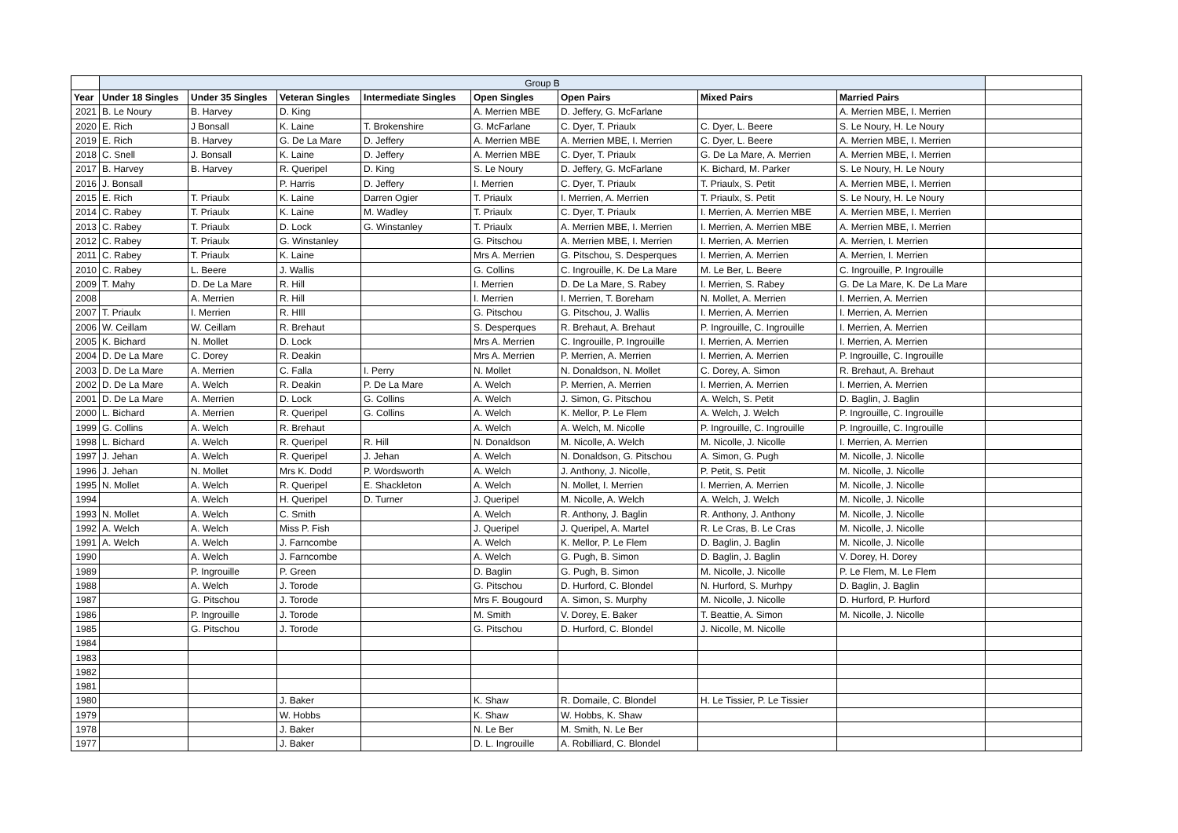| | Group B | | | | | | | | |
| --- | --- | --- | --- | --- | --- | --- | --- | --- | --- |
| Year | Under 18 Singles | Under 35 Singles | Veteran Singles | Intermediate Singles | Open Singles | Open Pairs | Mixed Pairs | Married Pairs | |
| 2021 | B. Le Noury | B. Harvey | D. King | | A. Merrien MBE | D. Jeffery, G. McFarlane | | A. Merrien MBE, I. Merrien | |
| 2020 | E. Rich | J Bonsall | K. Laine | T. Brokenshire | G. McFarlane | C. Dyer, T. Priaulx | C. Dyer, L. Beere | S. Le Noury, H. Le Noury | |
| 2019 | E. Rich | B. Harvey | G. De La Mare | D. Jeffery | A. Merrien MBE | A. Merrien MBE, I. Merrien | C. Dyer, L. Beere | A. Merrien MBE, I. Merrien | |
| 2018 | C. Snell | J. Bonsall | K. Laine | D. Jeffery | A. Merrien MBE | C. Dyer, T. Priaulx | G. De La Mare, A. Merrien | A. Merrien MBE, I. Merrien | |
| 2017 | B. Harvey | B. Harvey | R. Queripel | D. King | S. Le Noury | D. Jeffery, G. McFarlane | K. Bichard, M. Parker | S. Le Noury, H. Le Noury | |
| 2016 | J. Bonsall | | P. Harris | D. Jeffery | I. Merrien | C. Dyer, T. Priaulx | T. Priaulx, S. Petit | A. Merrien MBE, I. Merrien | |
| 2015 | E. Rich | T. Priaulx | K. Laine | Darren Ogier | T. Priaulx | I. Merrien, A. Merrien | T. Priaulx, S. Petit | S. Le Noury, H. Le Noury | |
| 2014 | C. Rabey | T. Priaulx | K. Laine | M. Wadley | T. Priaulx | C. Dyer, T. Priaulx | I. Merrien, A. Merrien MBE | A. Merrien MBE, I. Merrien | |
| 2013 | C. Rabey | T. Priaulx | D. Lock | G. Winstanley | T. Priaulx | A. Merrien MBE, I. Merrien | I. Merrien, A. Merrien MBE | A. Merrien MBE, I. Merrien | |
| 2012 | C. Rabey | T. Priaulx | G. Winstanley | | G. Pitschou | A. Merrien MBE, I. Merrien | I. Merrien, A. Merrien | A. Merrien, I. Merrien | |
| 2011 | C. Rabey | T. Priaulx | K. Laine | | Mrs A. Merrien | G. Pitschou, S. Desperques | I. Merrien, A. Merrien | A. Merrien, I. Merrien | |
| 2010 | C. Rabey | L. Beere | J. Wallis | | G. Collins | C. Ingrouille, K. De La Mare | M. Le Ber, L. Beere | C. Ingrouille, P. Ingrouille | |
| 2009 | T. Mahy | D. De La Mare | R. Hill | | I. Merrien | D. De La Mare, S. Rabey | I. Merrien, S. Rabey | G. De La Mare, K. De La Mare | |
| 2008 | | A. Merrien | R. Hill | | I. Merrien | I. Merrien, T. Boreham | N. Mollet, A. Merrien | I. Merrien, A. Merrien | |
| 2007 | T. Priaulx | I. Merrien | R. HIll | | G. Pitschou | G. Pitschou, J. Wallis | I. Merrien, A. Merrien | I. Merrien, A. Merrien | |
| 2006 | W. Ceillam | W. Ceillam | R. Brehaut | | S. Desperques | R. Brehaut, A. Brehaut | P. Ingrouille, C. Ingrouille | I. Merrien, A. Merrien | |
| 2005 | K. Bichard | N. Mollet | D. Lock | | Mrs A. Merrien | C. Ingrouille, P. Ingrouille | I. Merrien, A. Merrien | I. Merrien, A. Merrien | |
| 2004 | D. De La Mare | C. Dorey | R. Deakin | | Mrs A. Merrien | P. Merrien, A. Merrien | I. Merrien, A. Merrien | P. Ingrouille, C. Ingrouille | |
| 2003 | D. De La Mare | A. Merrien | C. Falla | I. Perry | N. Mollet | N. Donaldson, N. Mollet | C. Dorey, A. Simon | R. Brehaut, A. Brehaut | |
| 2002 | D. De La Mare | A. Welch | R. Deakin | P. De La Mare | A. Welch | P. Merrien, A. Merrien | I. Merrien, A. Merrien | I. Merrien, A. Merrien | |
| 2001 | D. De La Mare | A. Merrien | D. Lock | G. Collins | A. Welch | J. Simon, G. Pitschou | A. Welch, S. Petit | D. Baglin, J. Baglin | |
| 2000 | L. Bichard | A. Merrien | R. Queripel | G. Collins | A. Welch | K. Mellor, P. Le Flem | A. Welch, J. Welch | P. Ingrouille, C. Ingrouille | |
| 1999 | G. Collins | A. Welch | R. Brehaut | | A. Welch | A. Welch, M. Nicolle | P. Ingrouille, C. Ingrouille | P. Ingrouille, C. Ingrouille | |
| 1998 | L. Bichard | A. Welch | R. Queripel | R. Hill | N. Donaldson | M. Nicolle, A. Welch | M. Nicolle, J. Nicolle | I. Merrien, A. Merrien | |
| 1997 | J. Jehan | A. Welch | R. Queripel | J. Jehan | A. Welch | N. Donaldson, G. Pitschou | A. Simon, G. Pugh | M. Nicolle, J. Nicolle | |
| 1996 | J. Jehan | N. Mollet | Mrs K. Dodd | P. Wordsworth | A. Welch | J. Anthony, J. Nicolle, | P. Petit, S. Petit | M. Nicolle, J. Nicolle | |
| 1995 | N. Mollet | A. Welch | R. Queripel | E. Shackleton | A. Welch | N. Mollet, I. Merrien | I. Merrien, A. Merrien | M. Nicolle, J. Nicolle | |
| 1994 | | A. Welch | H. Queripel | D. Turner | J. Queripel | M. Nicolle, A. Welch | A. Welch, J. Welch | M. Nicolle, J. Nicolle | |
| 1993 | N. Mollet | A. Welch | C. Smith | | A. Welch | R. Anthony, J. Baglin | R. Anthony, J. Anthony | M. Nicolle, J. Nicolle | |
| 1992 | A. Welch | A. Welch | Miss P. Fish | | J. Queripel | J. Queripel, A. Martel | R. Le Cras, B. Le Cras | M. Nicolle, J. Nicolle | |
| 1991 | A. Welch | A. Welch | J. Farncombe | | A. Welch | K. Mellor, P. Le Flem | D. Baglin, J. Baglin | M. Nicolle, J. Nicolle | |
| 1990 | | A. Welch | J. Farncombe | | A. Welch | G. Pugh, B. Simon | D. Baglin, J. Baglin | V. Dorey, H. Dorey | |
| 1989 | | P. Ingrouille | P. Green | | D. Baglin | G. Pugh, B. Simon | M. Nicolle, J. Nicolle | P. Le Flem, M. Le Flem | |
| 1988 | | A. Welch | J. Torode | | G. Pitschou | D. Hurford, C. Blondel | N. Hurford, S. Murhpy | D. Baglin, J. Baglin | |
| 1987 | | G. Pitschou | J. Torode | | Mrs F. Bougourd | A. Simon, S. Murphy | M. Nicolle, J. Nicolle | D. Hurford, P. Hurford | |
| 1986 | | P. Ingrouille | J. Torode | | M. Smith | V. Dorey, E. Baker | T. Beattie, A. Simon | M. Nicolle, J. Nicolle | |
| 1985 | | G. Pitschou | J. Torode | | G. Pitschou | D. Hurford, C. Blondel | J. Nicolle, M. Nicolle | | |
| 1984 | | | | | | | | | |
| 1983 | | | | | | | | | |
| 1982 | | | | | | | | | |
| 1981 | | | | | | | | | |
| 1980 | | | J. Baker | | K. Shaw | R. Domaile, C. Blondel | H. Le Tissier, P. Le Tissier | | |
| 1979 | | | W. Hobbs | | K. Shaw | W. Hobbs, K. Shaw | | | |
| 1978 | | | J. Baker | | N. Le Ber | M. Smith, N. Le Ber | | | |
| 1977 | | | J. Baker | | D. L. Ingrouille | A. Robilliard, C. Blondel | | | |